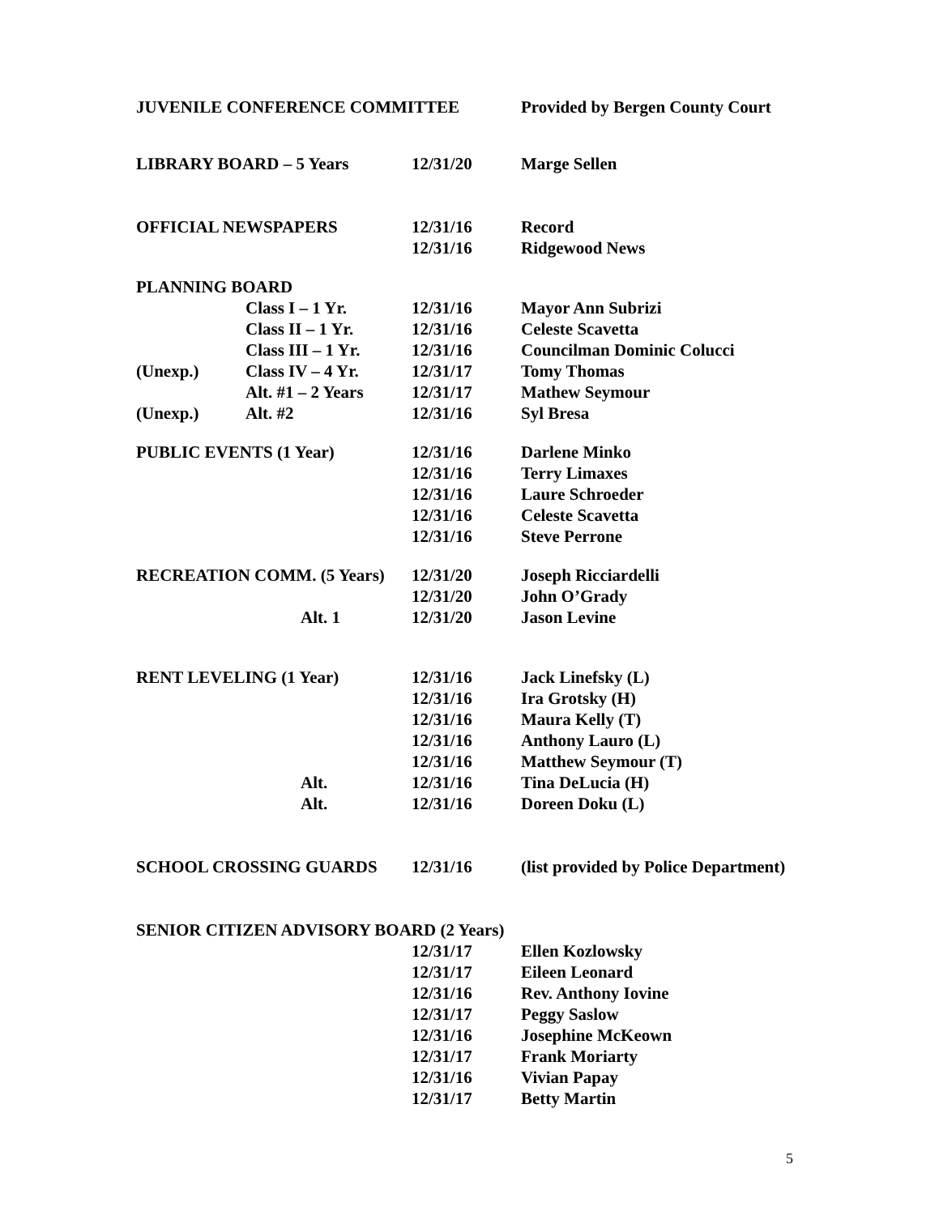| JUVENILE CONFERENCE COMMITTEE | | | Provided by Bergen County Court |
| LIBRARY BOARD – 5 Years | | 12/31/20 | Marge Sellen |
| OFFICIAL NEWSPAPERS | | 12/31/16 | Record |
| | | 12/31/16 | Ridgewood News |
| PLANNING BOARD | | | |
| | Class I – 1 Yr. | 12/31/16 | Mayor Ann Subrizi |
| | Class II – 1 Yr. | 12/31/16 | Celeste Scavetta |
| | Class III – 1 Yr. | 12/31/16 | Councilman Dominic Colucci |
| (Unexp.) | Class IV – 4 Yr. | 12/31/17 | Tomy Thomas |
| | Alt. #1 – 2 Years | 12/31/17 | Mathew Seymour |
| (Unexp.) | Alt. #2 | 12/31/16 | Syl Bresa |
| PUBLIC EVENTS (1 Year) | | 12/31/16 | Darlene Minko |
| | | 12/31/16 | Terry Limaxes |
| | | 12/31/16 | Laure Schroeder |
| | | 12/31/16 | Celeste Scavetta |
| | | 12/31/16 | Steve Perrone |
| RECREATION COMM. (5 Years) | | 12/31/20 | Joseph Ricciardelli |
| | | 12/31/20 | John O’Grady |
| | Alt. 1 | 12/31/20 | Jason Levine |
| RENT LEVELING (1 Year) | | 12/31/16 | Jack Linefsky (L) |
| | | 12/31/16 | Ira Grotsky (H) |
| | | 12/31/16 | Maura Kelly (T) |
| | | 12/31/16 | Anthony Lauro (L) |
| | | 12/31/16 | Matthew Seymour (T) |
| | Alt. | 12/31/16 | Tina DeLucia (H) |
| | Alt. | 12/31/16 | Doreen Doku (L) |
| SCHOOL CROSSING GUARDS | | 12/31/16 | (list provided by Police Department) |
| SENIOR CITIZEN ADVISORY BOARD (2 Years) | | | |
| | | 12/31/17 | Ellen Kozlowsky |
| | | 12/31/17 | Eileen Leonard |
| | | 12/31/16 | Rev. Anthony Iovine |
| | | 12/31/17 | Peggy Saslow |
| | | 12/31/16 | Josephine McKeown |
| | | 12/31/17 | Frank Moriarty |
| | | 12/31/16 | Vivian Papay |
| | | 12/31/17 | Betty Martin |
5